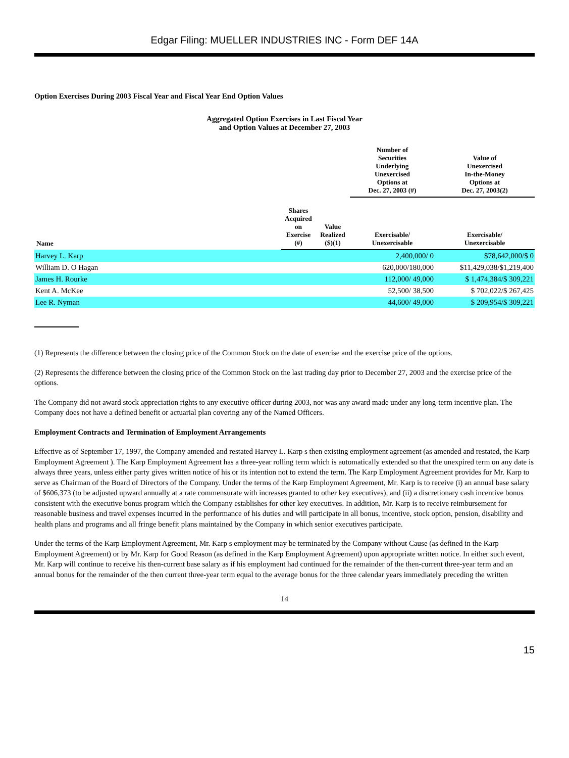Edgar Filing: MUELLER INDUSTRIES INC - Form DEF 14A
Option Exercises During 2003 Fiscal Year and Fiscal Year End Option Values
Aggregated Option Exercises in Last Fiscal Year
and Option Values at December 27, 2003
| | | | Number of Securities Underlying Unexercised Options at Dec. 27, 2003 (#) | Value of Unexercised In-the-Money Options at Dec. 27, 2003(2) |
| --- | --- | --- | --- | --- |
| Name | Shares Acquired on Exercise (#) | Value Realized ($)(1) | Exercisable/ Unexercisable | Exercisable/ Unexercisable |
| Harvey L. Karp | | | 2,400,000/ 0 | $78,642,000/$ 0 |
| William D. O Hagan | | | 620,000/180,000 | $11,429,038/$1,219,400 |
| James H. Rourke | | | 112,000/ 49,000 | $ 1,474,384/$ 309,221 |
| Kent A. McKee | | | 52,500/ 38,500 | $ 702,022/$ 267,425 |
| Lee R. Nyman | | | 44,600/ 49,000 | $ 209,954/$ 309,221 |
(1) Represents the difference between the closing price of the Common Stock on the date of exercise and the exercise price of the options.
(2) Represents the difference between the closing price of the Common Stock on the last trading day prior to December 27, 2003 and the exercise price of the options.
The Company did not award stock appreciation rights to any executive officer during 2003, nor was any award made under any long-term incentive plan. The Company does not have a defined benefit or actuarial plan covering any of the Named Officers.
Employment Contracts and Termination of Employment Arrangements
Effective as of September 17, 1997, the Company amended and restated Harvey L. Karp s then existing employment agreement (as amended and restated, the Karp Employment Agreement ). The Karp Employment Agreement has a three-year rolling term which is automatically extended so that the unexpired term on any date is always three years, unless either party gives written notice of his or its intention not to extend the term. The Karp Employment Agreement provides for Mr. Karp to serve as Chairman of the Board of Directors of the Company. Under the terms of the Karp Employment Agreement, Mr. Karp is to receive (i) an annual base salary of $606,373 (to be adjusted upward annually at a rate commensurate with increases granted to other key executives), and (ii) a discretionary cash incentive bonus consistent with the executive bonus program which the Company establishes for other key executives. In addition, Mr. Karp is to receive reimbursement for reasonable business and travel expenses incurred in the performance of his duties and will participate in all bonus, incentive, stock option, pension, disability and health plans and programs and all fringe benefit plans maintained by the Company in which senior executives participate.
Under the terms of the Karp Employment Agreement, Mr. Karp s employment may be terminated by the Company without Cause (as defined in the Karp Employment Agreement) or by Mr. Karp for Good Reason (as defined in the Karp Employment Agreement) upon appropriate written notice. In either such event, Mr. Karp will continue to receive his then-current base salary as if his employment had continued for the remainder of the then-current three-year term and an annual bonus for the remainder of the then current three-year term equal to the average bonus for the three calendar years immediately preceding the written
14
15